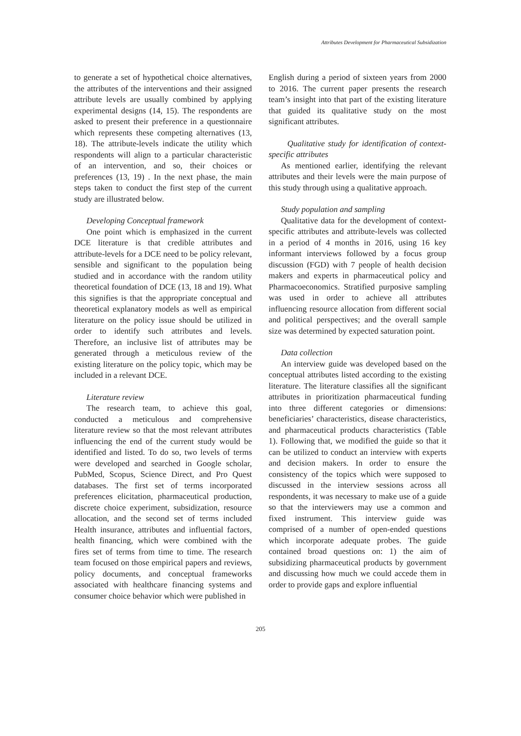Attributes Development for Pharmaceutical Subsidization
to generate a set of hypothetical choice alternatives, the attributes of the interventions and their assigned attribute levels are usually combined by applying experimental designs (14, 15). The respondents are asked to present their preference in a questionnaire which represents these competing alternatives (13, 18). The attribute-levels indicate the utility which respondents will align to a particular characteristic of an intervention, and so, their choices or preferences (13, 19) . In the next phase, the main steps taken to conduct the first step of the current study are illustrated below.
Developing Conceptual framework
One point which is emphasized in the current DCE literature is that credible attributes and attribute-levels for a DCE need to be policy relevant, sensible and significant to the population being studied and in accordance with the random utility theoretical foundation of DCE (13, 18 and 19). What this signifies is that the appropriate conceptual and theoretical explanatory models as well as empirical literature on the policy issue should be utilized in order to identify such attributes and levels. Therefore, an inclusive list of attributes may be generated through a meticulous review of the existing literature on the policy topic, which may be included in a relevant DCE.
Literature review
The research team, to achieve this goal, conducted a meticulous and comprehensive literature review so that the most relevant attributes influencing the end of the current study would be identified and listed. To do so, two levels of terms were developed and searched in Google scholar, PubMed, Scopus, Science Direct, and Pro Quest databases. The first set of terms incorporated preferences elicitation, pharmaceutical production, discrete choice experiment, subsidization, resource allocation, and the second set of terms included Health insurance, attributes and influential factors, health financing, which were combined with the fires set of terms from time to time. The research team focused on those empirical papers and reviews, policy documents, and conceptual frameworks associated with healthcare financing systems and consumer choice behavior which were published in
English during a period of sixteen years from 2000 to 2016. The current paper presents the research team’s insight into that part of the existing literature that guided its qualitative study on the most significant attributes.
Qualitative study for identification of context-specific attributes
As mentioned earlier, identifying the relevant attributes and their levels were the main purpose of this study through using a qualitative approach.
Study population and sampling
Qualitative data for the development of context-specific attributes and attribute-levels was collected in a period of 4 months in 2016, using 16 key informant interviews followed by a focus group discussion (FGD) with 7 people of health decision makers and experts in pharmaceutical policy and Pharmacoeconomics. Stratified purposive sampling was used in order to achieve all attributes influencing resource allocation from different social and political perspectives; and the overall sample size was determined by expected saturation point.
Data collection
An interview guide was developed based on the conceptual attributes listed according to the existing literature. The literature classifies all the significant attributes in prioritization pharmaceutical funding into three different categories or dimensions: beneficiaries’ characteristics, disease characteristics, and pharmaceutical products characteristics (Table 1). Following that, we modified the guide so that it can be utilized to conduct an interview with experts and decision makers. In order to ensure the consistency of the topics which were supposed to discussed in the interview sessions across all respondents, it was necessary to make use of a guide so that the interviewers may use a common and fixed instrument. This interview guide was comprised of a number of open-ended questions which incorporate adequate probes. The guide contained broad questions on: 1) the aim of subsidizing pharmaceutical products by government and discussing how much we could accede them in order to provide gaps and explore influential
205